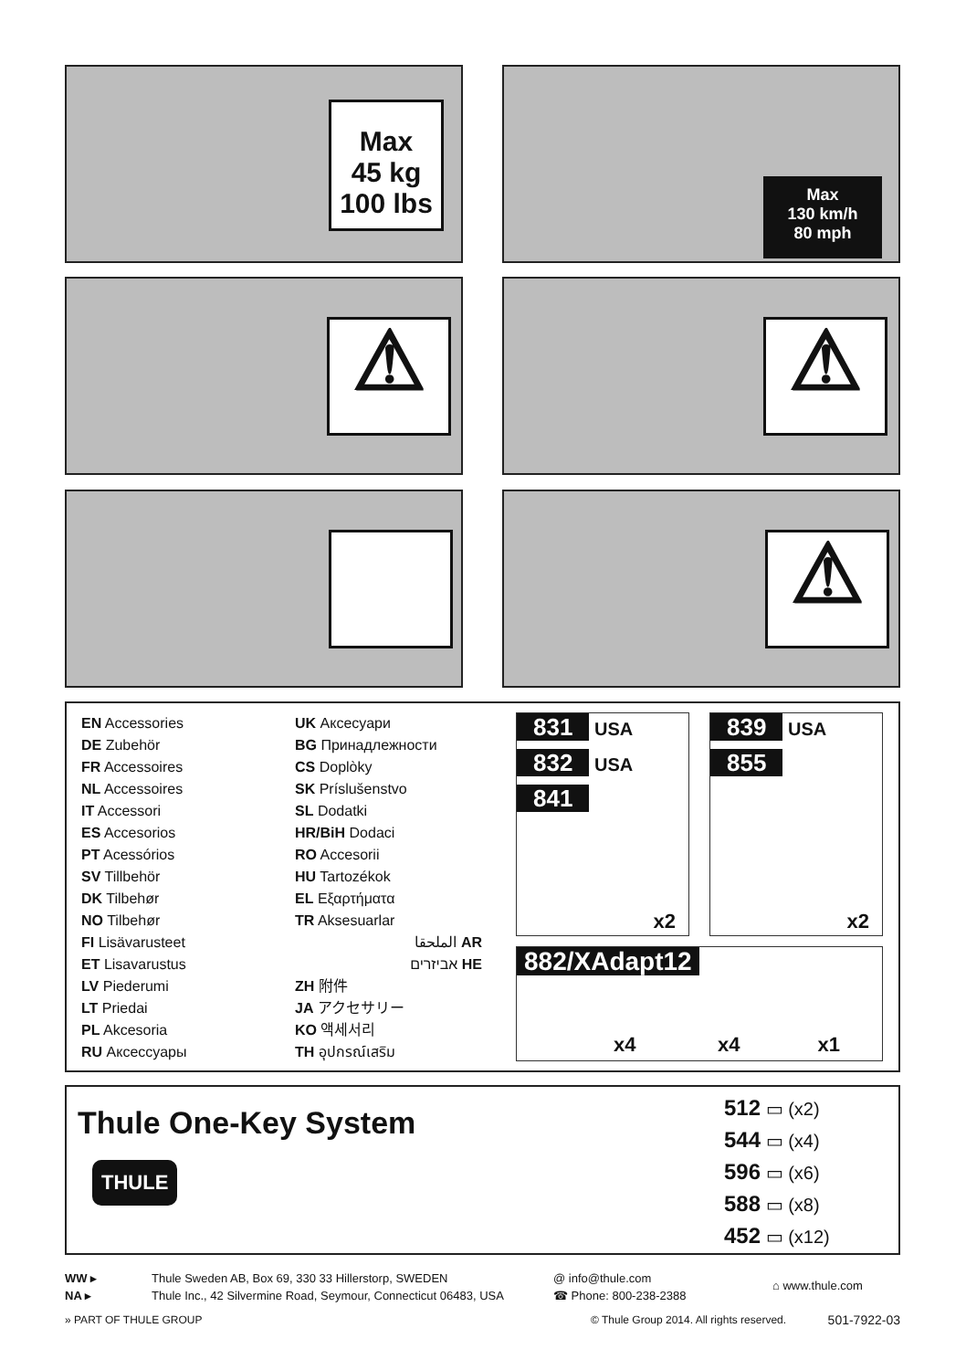Max
45 kg
100 lbs
Max
130 km/h
80 mph
⚠ ⚠
⚠
EN Accessories
DE Zubehör
FR Accessoires
NL Accessoires
IT Accessori
ES Accesorios
PT Acessórios
SV Tillbehör
DK Tilbehør
NO Tilbehør
FI Lisävarusteet
ET Lisavarustus
LV Piederumi
LT Priedai
PL Akcesoria
RU Аксессуары
UK Аксесуари
BG Принадлежности
CS Doplòky
SK Príslušenstvo
SL Dodatki
HR/BiH Dodaci
RO Accesorii
HU Tartozékok
EL Εξαρτήματα
TR Aksesuarlar
الملحقا AR
אביזרים HE
ZH 附件
JA アクセサリー
KO 액세서리
TH อุปกรณ์เสริม
831 USA
832 USA
841
x2
839 USA
855
x2
882/XAdapt12
x4 x4 x1
Thule One-Key System
THULE
512 ▭ (x2)
544 ▭ (x4)
596 ▭ (x6)
588 ▭ (x8)
452 ▭ (x12)
WW ▸
NA ▸
Thule Sweden AB, Box 69, 330 33 Hillerstorp, SWEDEN
Thule Inc., 42 Silvermine Road, Seymour, Connecticut 06483, USA
@ info@thule.com
☎ Phone: 800-238-2388
⌂ www.thule.com
» PART OF THULE GROUP © Thule Group 2014. All rights reserved. 501-7922-03